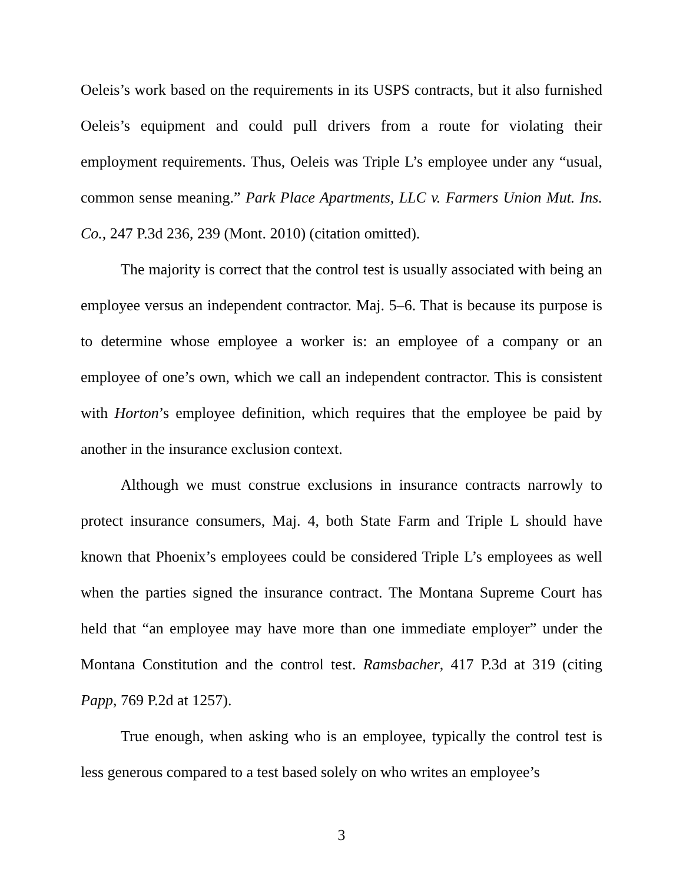Oeleis’s work based on the requirements in its USPS contracts, but it also furnished Oeleis’s equipment and could pull drivers from a route for violating their employment requirements. Thus, Oeleis was Triple L’s employee under any “usual, common sense meaning.” Park Place Apartments, LLC v. Farmers Union Mut. Ins. Co., 247 P.3d 236, 239 (Mont. 2010) (citation omitted).
The majority is correct that the control test is usually associated with being an employee versus an independent contractor. Maj. 5–6. That is because its purpose is to determine whose employee a worker is: an employee of a company or an employee of one’s own, which we call an independent contractor. This is consistent with Horton’s employee definition, which requires that the employee be paid by another in the insurance exclusion context.
Although we must construe exclusions in insurance contracts narrowly to protect insurance consumers, Maj. 4, both State Farm and Triple L should have known that Phoenix’s employees could be considered Triple L’s employees as well when the parties signed the insurance contract. The Montana Supreme Court has held that “an employee may have more than one immediate employer” under the Montana Constitution and the control test. Ramsbacher, 417 P.3d at 319 (citing Papp, 769 P.2d at 1257).
True enough, when asking who is an employee, typically the control test is less generous compared to a test based solely on who writes an employee’s
3